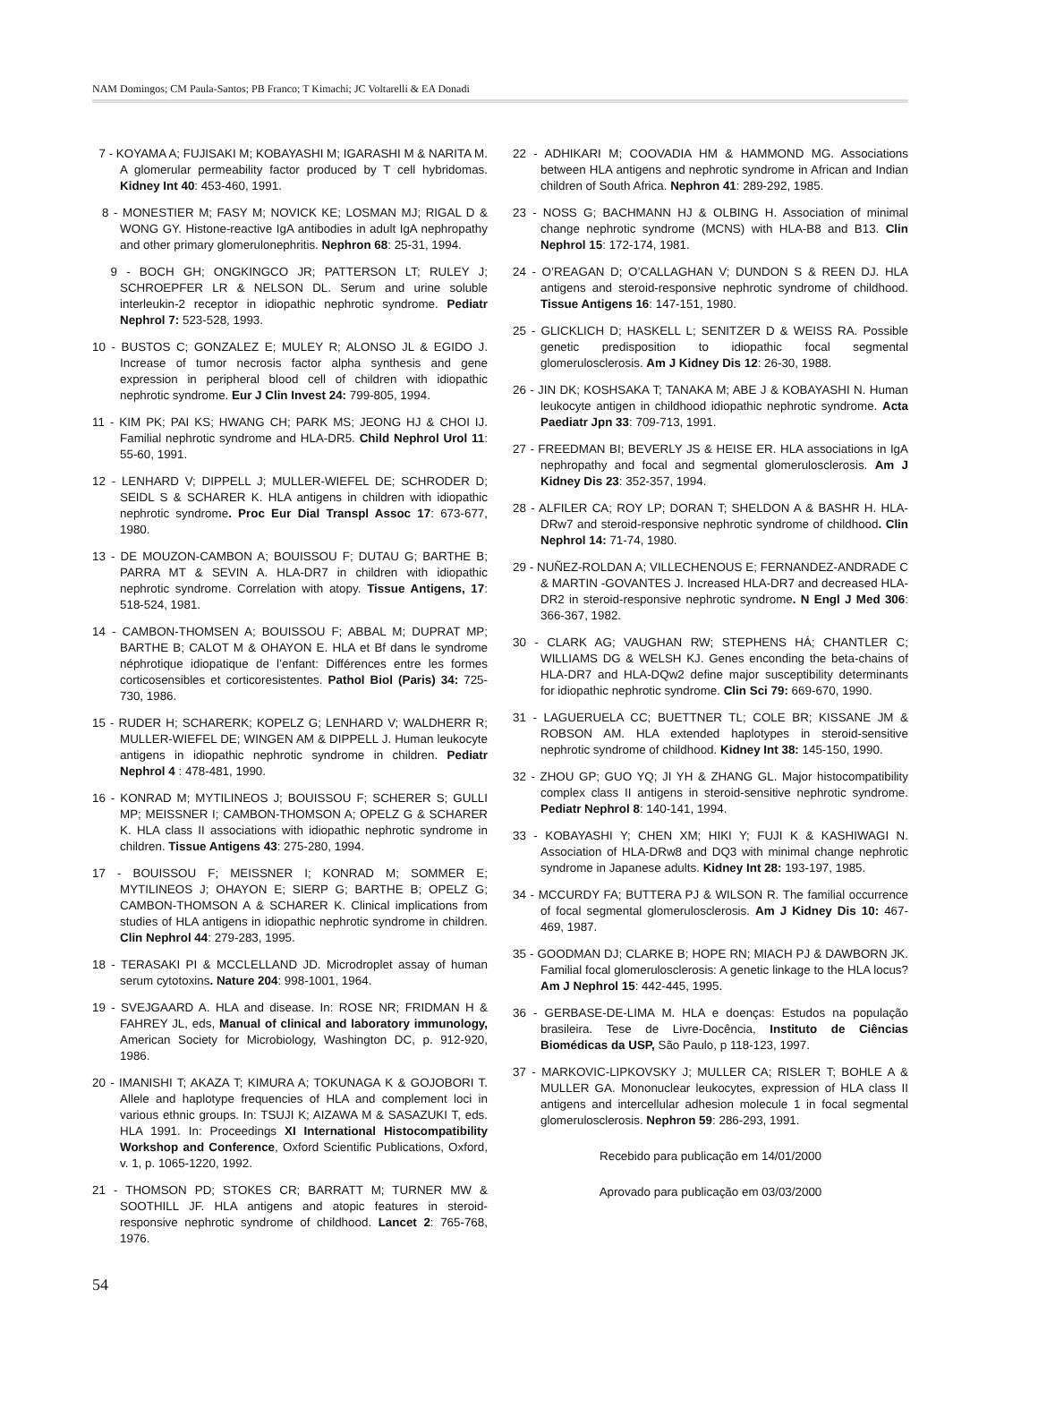NAM Domingos; CM Paula-Santos; PB Franco; T Kimachi; JC Voltarelli & EA Donadi
7 - KOYAMA A; FUJISAKI M; KOBAYASHI M; IGARASHI M & NARITA M. A glomerular permeability factor produced by T cell hybridomas. Kidney Int 40: 453-460, 1991.
8 - MONESTIER M; FASY M; NOVICK KE; LOSMAN MJ; RIGAL D & WONG GY. Histone-reactive IgA antibodies in adult IgA nephropathy and other primary glomerulonephritis. Nephron 68: 25-31, 1994.
9 - BOCH GH; ONGKINGCO JR; PATTERSON LT; RULEY J; SCHROEPFER LR & NELSON DL. Serum and urine soluble interleukin-2 receptor in idiopathic nephrotic syndrome. Pediatr Nephrol 7: 523-528, 1993.
10 - BUSTOS C; GONZALEZ E; MULEY R; ALONSO JL & EGIDO J. Increase of tumor necrosis factor alpha synthesis and gene expression in peripheral blood cell of children with idiopathic nephrotic syndrome. Eur J Clin Invest 24: 799-805, 1994.
11 - KIM PK; PAI KS; HWANG CH; PARK MS; JEONG HJ & CHOI IJ. Familial nephrotic syndrome and HLA-DR5. Child Nephrol Urol 11: 55-60, 1991.
12 - LENHARD V; DIPPELL J; MULLER-WIEFEL DE; SCHRODER D; SEIDL S & SCHARER K. HLA antigens in children with idiopathic nephrotic syndrome. Proc Eur Dial Transpl Assoc 17: 673-677, 1980.
13 - DE MOUZON-CAMBON A; BOUISSOU F; DUTAU G; BARTHE B; PARRA MT & SEVIN A. HLA-DR7 in children with idiopathic nephrotic syndrome. Correlation with atopy. Tissue Antigens, 17: 518-524, 1981.
14 - CAMBON-THOMSEN A; BOUISSOU F; ABBAL M; DUPRAT MP; BARTHE B; CALOT M & OHAYON E. HLA et Bf dans le syndrome néphrotique idiopatique de l’enfant: Différences entre les formes corticosensibles et corticoresistentes. Pathol Biol (Paris) 34: 725-730, 1986.
15 - RUDER H; SCHARERK; KOPELZ G; LENHARD V; WALDHERR R; MULLER-WIEFEL DE; WINGEN AM & DIPPELL J. Human leukocyte antigens in idiopathic nephrotic syndrome in children. Pediatr Nephrol 4 : 478-481, 1990.
16 - KONRAD M; MYTILINEOS J; BOUISSOU F; SCHERER S; GULLI MP; MEISSNER I; CAMBON-THOMSON A; OPELZ G & SCHARER K. HLA class II associations with idiopathic nephrotic syndrome in children. Tissue Antigens 43: 275-280, 1994.
17 - BOUISSOU F; MEISSNER I; KONRAD M; SOMMER E; MYTILINEOS J; OHAYON E; SIERP G; BARTHE B; OPELZ G; CAMBON-THOMSON A & SCHARER K. Clinical implications from studies of HLA antigens in idiopathic nephrotic syndrome in children. Clin Nephrol 44: 279-283, 1995.
18 - TERASAKI PI & MCCLELLAND JD. Microdroplet assay of human serum cytotoxins. Nature 204: 998-1001, 1964.
19 - SVEJGAARD A. HLA and disease. In: ROSE NR; FRIDMAN H & FAHREY JL, eds, Manual of clinical and laboratory immunology, American Society for Microbiology, Washington DC, p. 912-920, 1986.
20 - IMANISHI T; AKAZA T; KIMURA A; TOKUNAGA K & GOJOBORI T. Allele and haplotype frequencies of HLA and complement loci in various ethnic groups. In: TSUJI K; AIZAWA M & SASAZUKI T, eds. HLA 1991. In: Proceedings XI International Histocompatibility Workshop and Conference, Oxford Scientific Publications, Oxford, v. 1, p. 1065-1220, 1992.
21 - THOMSON PD; STOKES CR; BARRATT M; TURNER MW & SOOTHILL JF. HLA antigens and atopic features in steroid-responsive nephrotic syndrome of childhood. Lancet 2: 765-768, 1976.
22 - ADHIKARI M; COOVADIA HM & HAMMOND MG. Associations between HLA antigens and nephrotic syndrome in African and Indian children of South Africa. Nephron 41: 289-292, 1985.
23 - NOSS G; BACHMANN HJ & OLBING H. Association of minimal change nephrotic syndrome (MCNS) with HLA-B8 and B13. Clin Nephrol 15: 172-174, 1981.
24 - O’REAGAN D; O’CALLAGHAN V; DUNDON S & REEN DJ. HLA antigens and steroid-responsive nephrotic syndrome of childhood. Tissue Antigens 16: 147-151, 1980.
25 - GLICKLICH D; HASKELL L; SENITZER D & WEISS RA. Possible genetic predisposition to idiopathic focal segmental glomerulosclerosis. Am J Kidney Dis 12: 26-30, 1988.
26 - JIN DK; KOSHSAKA T; TANAKA M; ABE J & KOBAYASHI N. Human leukocyte antigen in childhood idiopathic nephrotic syndrome. Acta Paediatr Jpn 33: 709-713, 1991.
27 - FREEDMAN BI; BEVERLY JS & HEISE ER. HLA associations in IgA nephropathy and focal and segmental glomerulosclerosis. Am J Kidney Dis 23: 352-357, 1994.
28 - ALFILER CA; ROY LP; DORAN T; SHELDON A & BASHR H. HLA-DRw7 and steroid-responsive nephrotic syndrome of childhood. Clin Nephrol 14: 71-74, 1980.
29 - NUÑEZ-ROLDAN A; VILLECHENOUS E; FERNANDEZ-ANDRADE C & MARTIN -GOVANTES J. Increased HLA-DR7 and decreased HLA-DR2 in steroid-responsive nephrotic syndrome. N Engl J Med 306: 366-367, 1982.
30 - CLARK AG; VAUGHAN RW; STEPHENS HÁ; CHANTLER C; WILLIAMS DG & WELSH KJ. Genes enconding the beta-chains of HLA-DR7 and HLA-DQw2 define major susceptibility determinants for idiopathic nephrotic syndrome. Clin Sci 79: 669-670, 1990.
31 - LAGUERUELA CC; BUETTNER TL; COLE BR; KISSANE JM & ROBSON AM. HLA extended haplotypes in steroid-sensitive nephrotic syndrome of childhood. Kidney Int 38: 145-150, 1990.
32 - ZHOU GP; GUO YQ; JI YH & ZHANG GL. Major histocompatibility complex class II antigens in steroid-sensitive nephrotic syndrome. Pediatr Nephrol 8: 140-141, 1994.
33 - KOBAYASHI Y; CHEN XM; HIKI Y; FUJI K & KASHIWAGI N. Association of HLA-DRw8 and DQ3 with minimal change nephrotic syndrome in Japanese adults. Kidney Int 28: 193-197, 1985.
34 - MCCURDY FA; BUTTERA PJ & WILSON R. The familial occurrence of focal segmental glomerulosclerosis. Am J Kidney Dis 10: 467-469, 1987.
35 - GOODMAN DJ; CLARKE B; HOPE RN; MIACH PJ & DAWBORN JK. Familial focal glomerulosclerosis: A genetic linkage to the HLA locus? Am J Nephrol 15: 442-445, 1995.
36 - GERBASE-DE-LIMA M. HLA e doenças: Estudos na população brasileira. Tese de Livre-Docência, Instituto de Ciências Biomédicas da USP, São Paulo, p 118-123, 1997.
37 - MARKOVIC-LIPKOVSKY J; MULLER CA; RISLER T; BOHLE A & MULLER GA. Mononuclear leukocytes, expression of HLA class II antigens and intercellular adhesion molecule 1 in focal segmental glomerulosclerosis. Nephron 59: 286-293, 1991.
Recebido para publicação em 14/01/2000
Aprovado para publicação em 03/03/2000
54